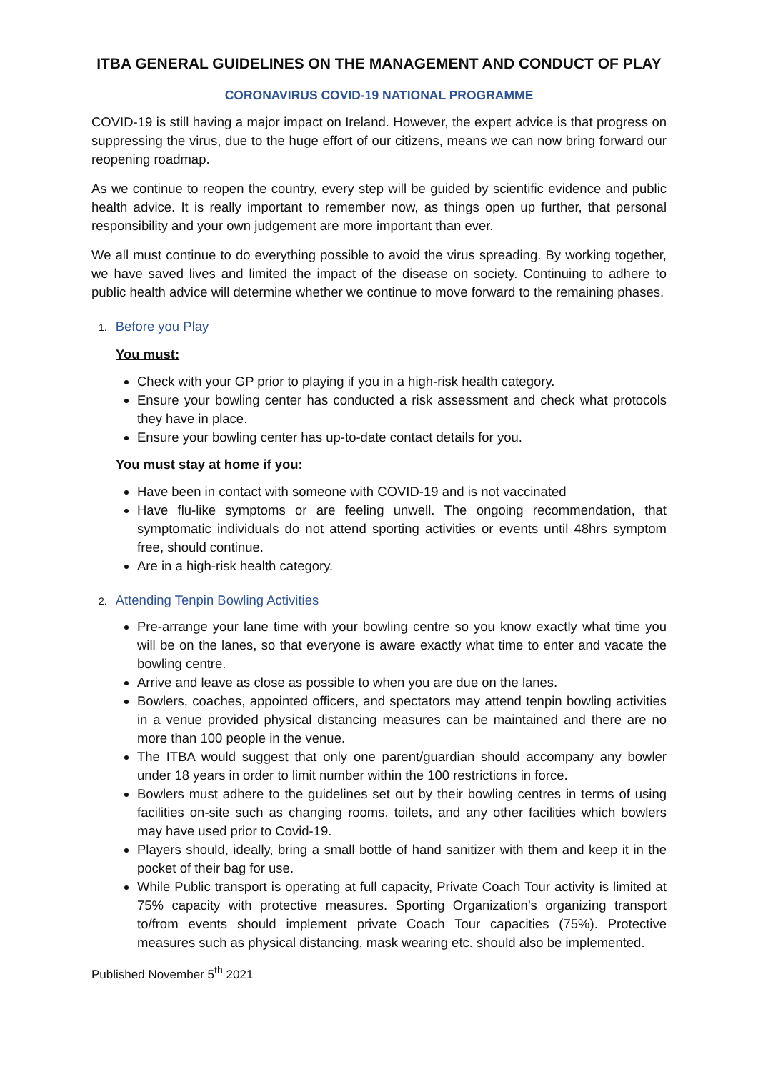ITBA GENERAL GUIDELINES ON THE MANAGEMENT AND CONDUCT OF PLAY
CORONAVIRUS COVID-19 NATIONAL PROGRAMME
COVID-19 is still having a major impact on Ireland. However, the expert advice is that progress on suppressing the virus, due to the huge effort of our citizens, means we can now bring forward our reopening roadmap.
As we continue to reopen the country, every step will be guided by scientific evidence and public health advice. It is really important to remember now, as things open up further, that personal responsibility and your own judgement are more important than ever.
We all must continue to do everything possible to avoid the virus spreading. By working together, we have saved lives and limited the impact of the disease on society. Continuing to adhere to public health advice will determine whether we continue to move forward to the remaining phases.
1. Before you Play
You must:
Check with your GP prior to playing if you in a high-risk health category.
Ensure your bowling center has conducted a risk assessment and check what protocols they have in place.
Ensure your bowling center has up-to-date contact details for you.
You must stay at home if you:
Have been in contact with someone with COVID-19 and is not vaccinated
Have flu-like symptoms or are feeling unwell. The ongoing recommendation, that symptomatic individuals do not attend sporting activities or events until 48hrs symptom free, should continue.
Are in a high-risk health category.
2. Attending Tenpin Bowling Activities
Pre-arrange your lane time with your bowling centre so you know exactly what time you will be on the lanes, so that everyone is aware exactly what time to enter and vacate the bowling centre.
Arrive and leave as close as possible to when you are due on the lanes.
Bowlers, coaches, appointed officers, and spectators may attend tenpin bowling activities in a venue provided physical distancing measures can be maintained and there are no more than 100 people in the venue.
The ITBA would suggest that only one parent/guardian should accompany any bowler under 18 years in order to limit number within the 100 restrictions in force.
Bowlers must adhere to the guidelines set out by their bowling centres in terms of using facilities on-site such as changing rooms, toilets, and any other facilities which bowlers may have used prior to Covid-19.
Players should, ideally, bring a small bottle of hand sanitizer with them and keep it in the pocket of their bag for use.
While Public transport is operating at full capacity, Private Coach Tour activity is limited at 75% capacity with protective measures. Sporting Organization’s organizing transport to/from events should implement private Coach Tour capacities (75%). Protective measures such as physical distancing, mask wearing etc. should also be implemented.
Published November 5<sup>th</sup> 2021